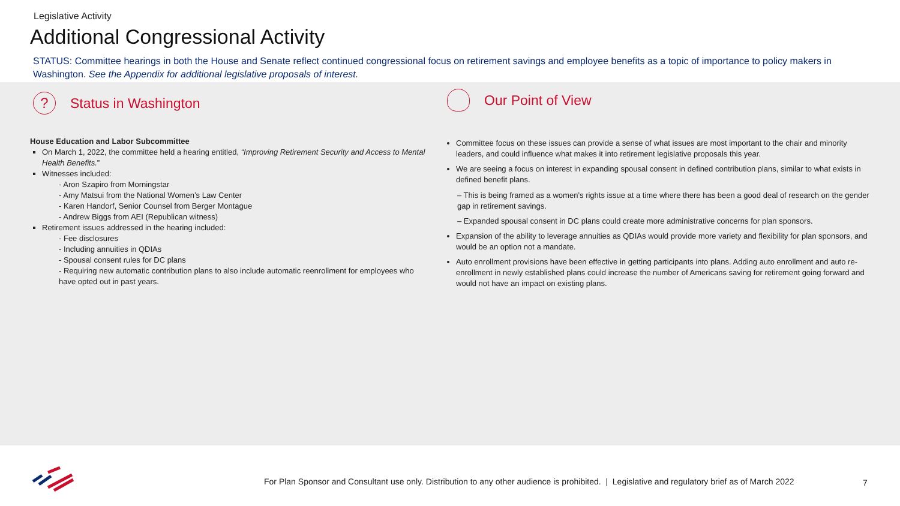Legislative Activity
Additional Congressional Activity
STATUS: Committee hearings in both the House and Senate reflect continued congressional focus on retirement savings and employee benefits as a topic of importance to policy makers in Washington. See the Appendix for additional legislative proposals of interest.
? Status in Washington
House Education and Labor Subcommittee
On March 1, 2022, the committee held a hearing entitled, “Improving Retirement Security and Access to Mental Health Benefits.”
Witnesses included:
- Aron Szapiro from Morningstar
- Amy Matsui from the National Women’s Law Center
- Karen Handorf, Senior Counsel from Berger Montague
- Andrew Biggs from AEI (Republican witness)
Retirement issues addressed in the hearing included:
- Fee disclosures
- Including annuities in QDIAs
- Spousal consent rules for DC plans
- Requiring new automatic contribution plans to also include automatic reenrollment for employees who have opted out in past years.
Our Point of View
Committee focus on these issues can provide a sense of what issues are most important to the chair and minority leaders, and could influence what makes it into retirement legislative proposals this year.
We are seeing a focus on interest in expanding spousal consent in defined contribution plans, similar to what exists in defined benefit plans.
– This is being framed as a women’s rights issue at a time where there has been a good deal of research on the gender gap in retirement savings.
– Expanded spousal consent in DC plans could create more administrative concerns for plan sponsors.
Expansion of the ability to leverage annuities as QDIAs would provide more variety and flexibility for plan sponsors, and would be an option not a mandate.
Auto enrollment provisions have been effective in getting participants into plans. Adding auto enrollment and auto re-enrollment in newly established plans could increase the number of Americans saving for retirement going forward and would not have an impact on existing plans.
For Plan Sponsor and Consultant use only. Distribution to any other audience is prohibited. | Legislative and regulatory brief as of March 2022
7